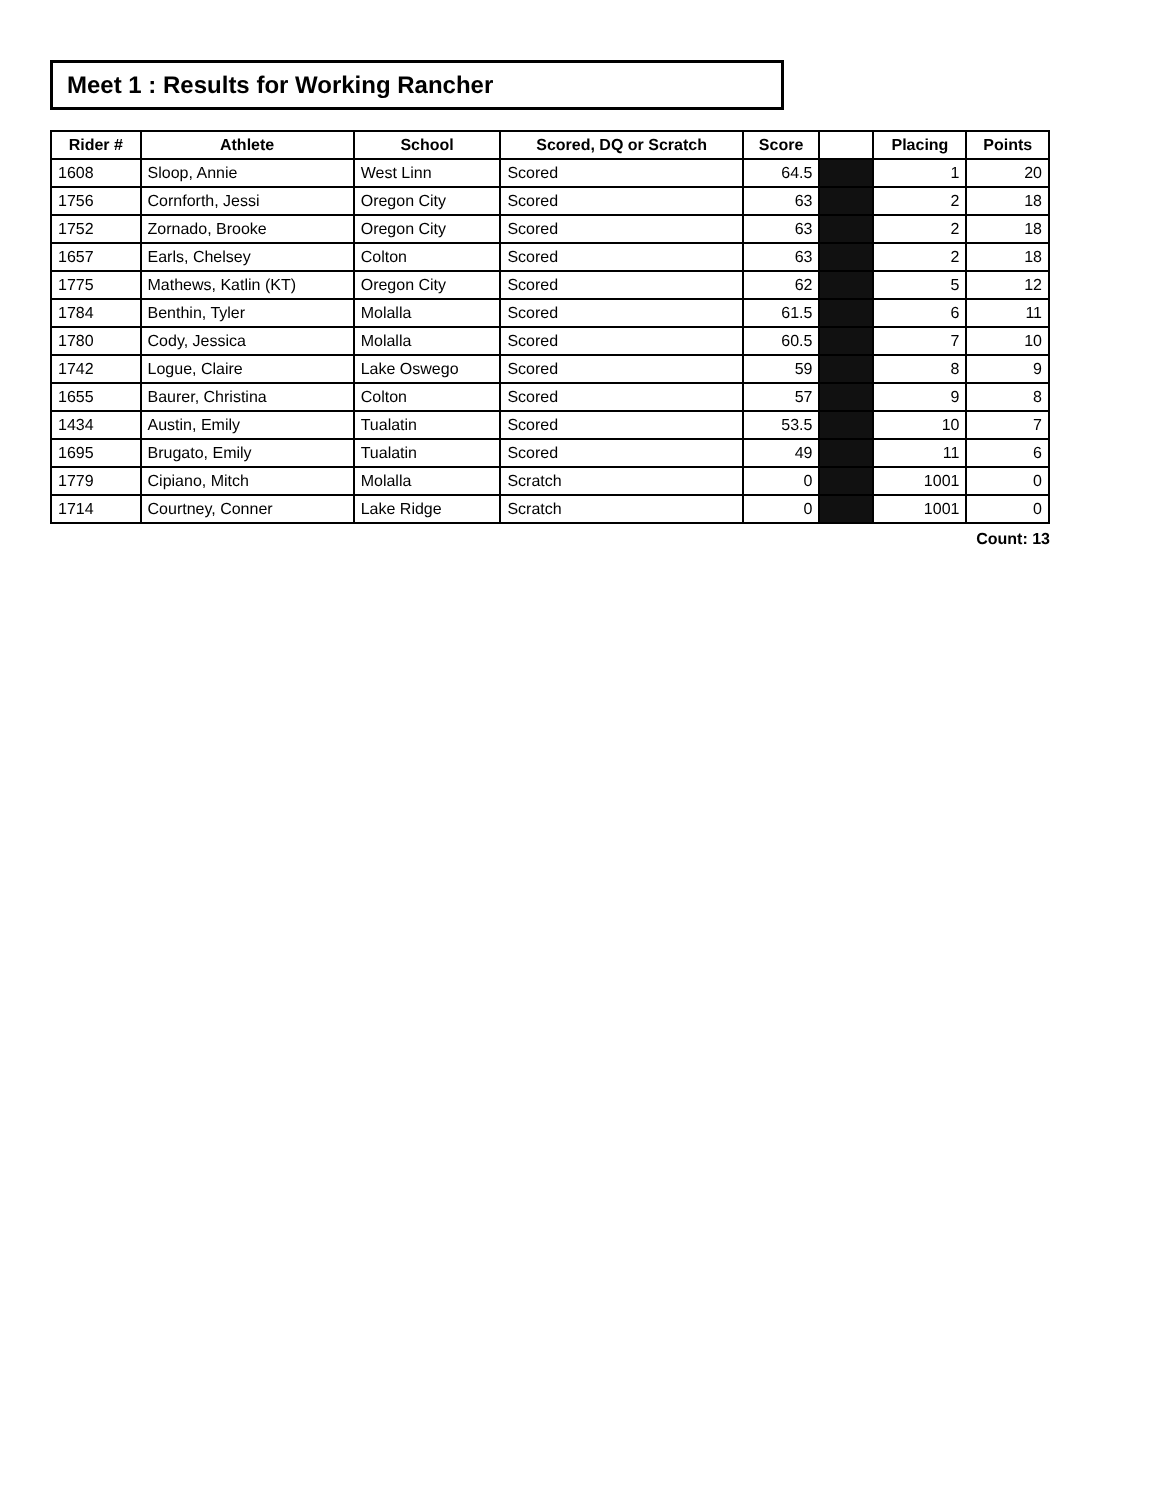Meet 1 : Results for Working Rancher
| Rider # | Athlete | School | Scored, DQ or Scratch | Score | | Placing | Points |
| --- | --- | --- | --- | --- | --- | --- | --- |
| 1608 | Sloop, Annie | West Linn | Scored | 64.5 | | 1 | 20 |
| 1756 | Cornforth, Jessi | Oregon City | Scored | 63 | | 2 | 18 |
| 1752 | Zornado, Brooke | Oregon City | Scored | 63 | | 2 | 18 |
| 1657 | Earls, Chelsey | Colton | Scored | 63 | | 2 | 18 |
| 1775 | Mathews, Katlin (KT) | Oregon City | Scored | 62 | | 5 | 12 |
| 1784 | Benthin, Tyler | Molalla | Scored | 61.5 | | 6 | 11 |
| 1780 | Cody, Jessica | Molalla | Scored | 60.5 | | 7 | 10 |
| 1742 | Logue, Claire | Lake Oswego | Scored | 59 | | 8 | 9 |
| 1655 | Baurer, Christina | Colton | Scored | 57 | | 9 | 8 |
| 1434 | Austin, Emily | Tualatin | Scored | 53.5 | | 10 | 7 |
| 1695 | Brugato, Emily | Tualatin | Scored | 49 | | 11 | 6 |
| 1779 | Cipiano, Mitch | Molalla | Scratch | 0 | | 1001 | 0 |
| 1714 | Courtney, Conner | Lake Ridge | Scratch | 0 | | 1001 | 0 |
Count: 13